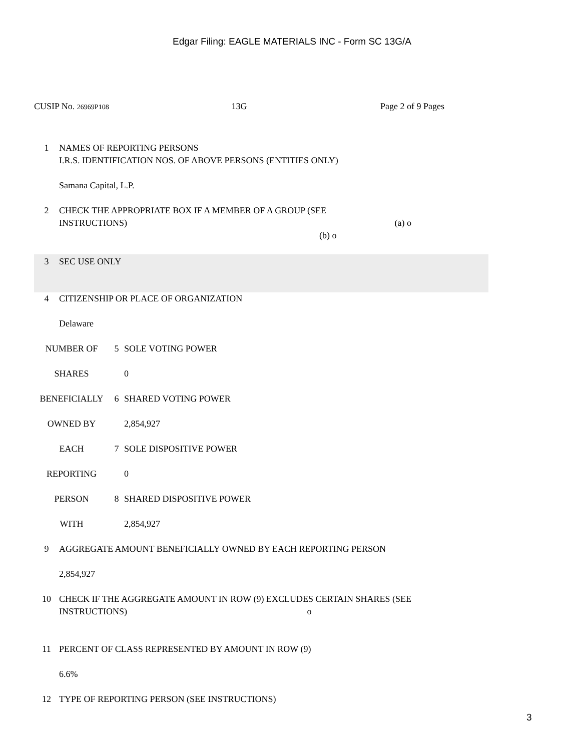Edgar Filing: EAGLE MATERIALS INC - Form SC 13G/A
CUSIP No. 26969P108
13G Page 2 of 9 Pages
| 1 | NAMES OF REPORTING PERSONS I.R.S. IDENTIFICATION NOS. OF ABOVE PERSONS (ENTITIES ONLY) Samana Capital, L.P. |
| 2 | CHECK THE APPROPRIATE BOX IF A MEMBER OF A GROUP (SEE INSTRUCTIONS) (a) o (b) o |
| 3 | SEC USE ONLY |
| 4 | CITIZENSHIP OR PLACE OF ORGANIZATION Delaware |
| NUMBER OF | 5 | SOLE VOTING POWER |
| SHARES | | 0 |
| BENEFICIALLY | 6 | SHARED VOTING POWER |
| OWNED BY | | 2,854,927 |
| EACH | 7 | SOLE DISPOSITIVE POWER |
| REPORTING | | 0 |
| PERSON | 8 | SHARED DISPOSITIVE POWER |
| WITH | | 2,854,927 |
| 9 | AGGREGATE AMOUNT BENEFICIALLY OWNED BY EACH REPORTING PERSON 2,854,927 |
| 10 | CHECK IF THE AGGREGATE AMOUNT IN ROW (9) EXCLUDES CERTAIN SHARES (SEE INSTRUCTIONS) o |
| 11 | PERCENT OF CLASS REPRESENTED BY AMOUNT IN ROW (9) 6.6% |
| 12 | TYPE OF REPORTING PERSON (SEE INSTRUCTIONS) |
3